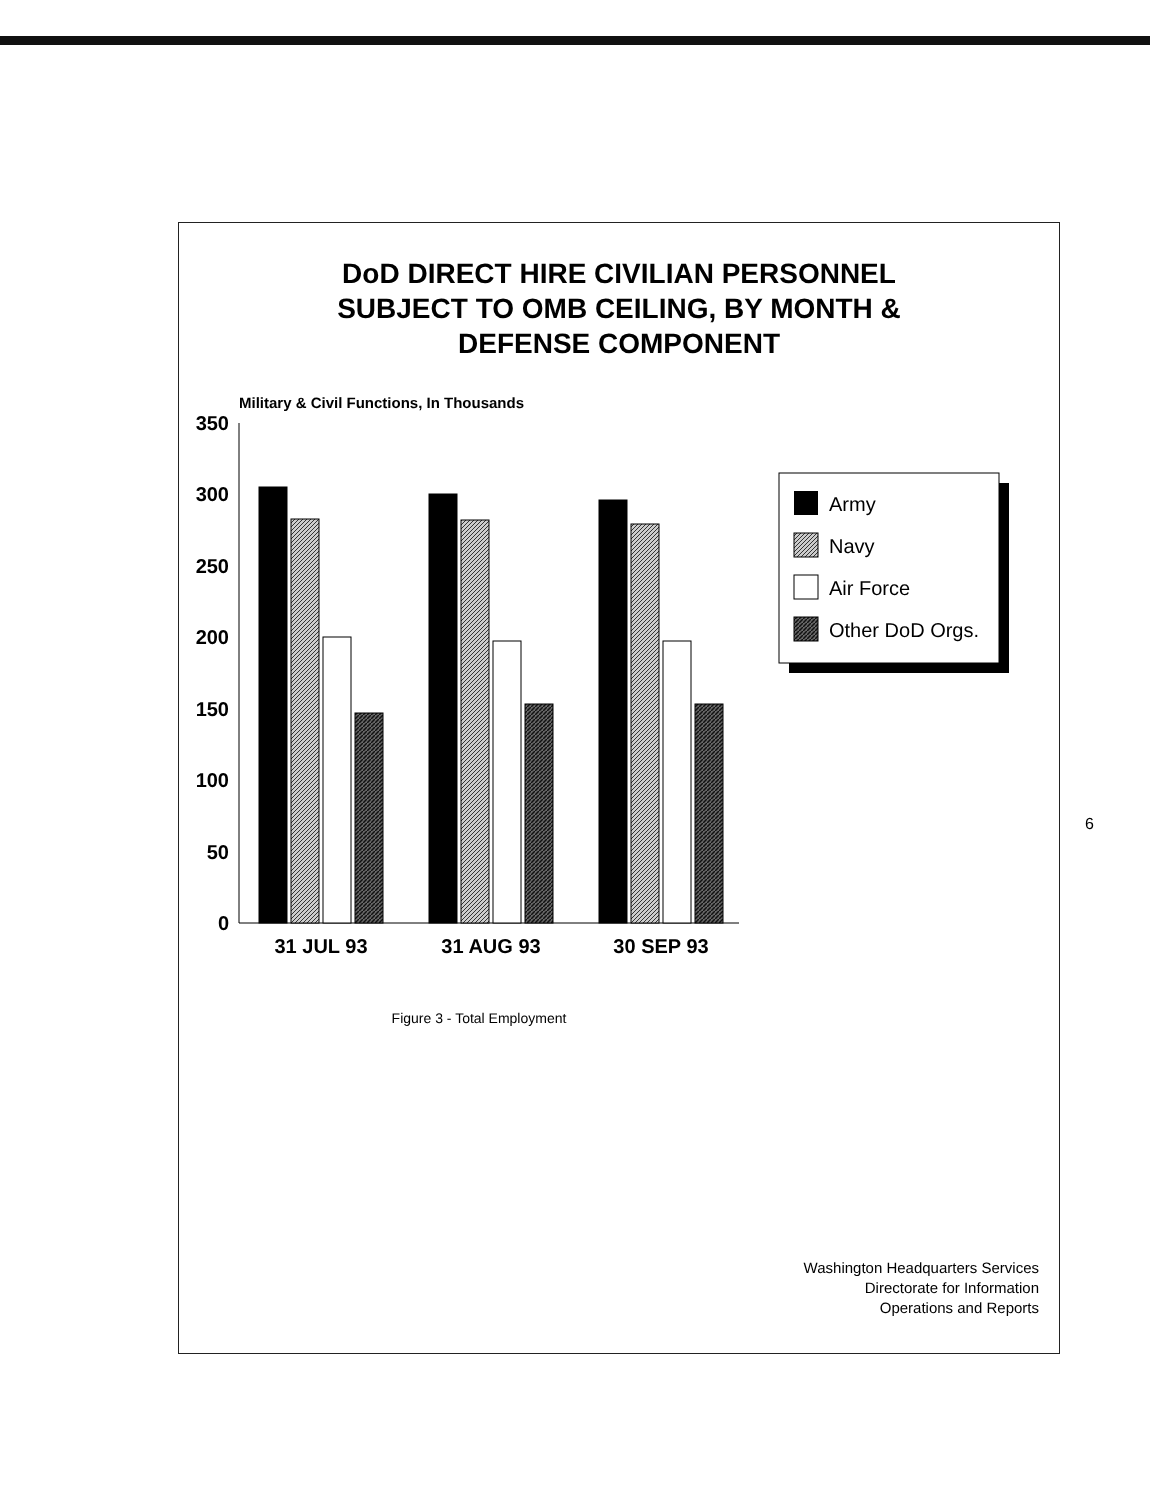DoD DIRECT HIRE CIVILIAN PERSONNEL
SUBJECT TO OMB CEILING, BY MONTH &
DEFENSE COMPONENT
Military & Civil Functions, In Thousands
0
50
100
150
200
250
300
350
31 JUL 93
31 AUG 93
30 SEP 93
Army
Navy
Air Force
Other DoD Orgs.
Figure 3 - Total Employment
Washington Headquarters Services
Directorate for Information
Operations and Reports
6